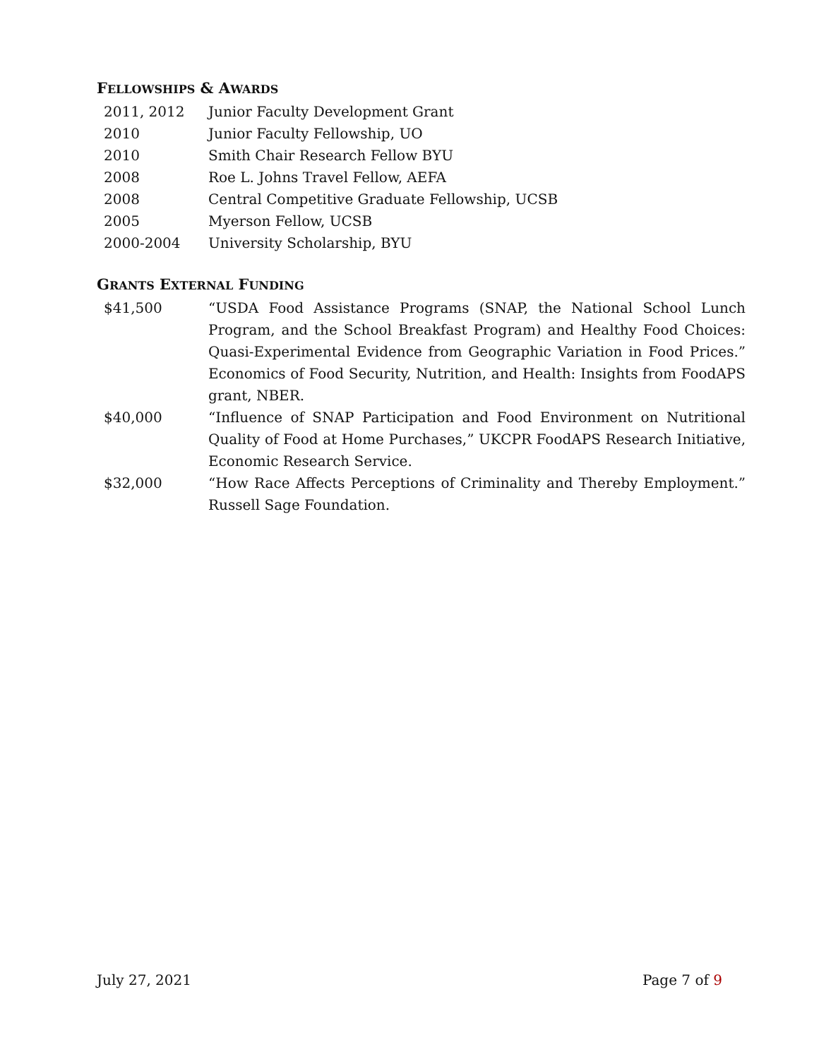FELLOWSHIPS & AWARDS
| 2011, 2012 | Junior Faculty Development Grant |
| 2010 | Junior Faculty Fellowship, UO |
| 2010 | Smith Chair Research Fellow BYU |
| 2008 | Roe L. Johns Travel Fellow, AEFA |
| 2008 | Central Competitive Graduate Fellowship, UCSB |
| 2005 | Myerson Fellow, UCSB |
| 2000-2004 | University Scholarship, BYU |
GRANTS EXTERNAL FUNDING
| $41,500 | “USDA Food Assistance Programs (SNAP, the National School Lunch Program, and the School Breakfast Program) and Healthy Food Choices: Quasi-Experimental Evidence from Geographic Variation in Food Prices.” Economics of Food Security, Nutrition, and Health: Insights from FoodAPS grant, NBER. |
| $40,000 | “Influence of SNAP Participation and Food Environment on Nutritional Quality of Food at Home Purchases,” UKCPR FoodAPS Research Initiative, Economic Research Service. |
| $32,000 | “How Race Affects Perceptions of Criminality and Thereby Employment.” Russell Sage Foundation. |
July 27, 2021 Page 7 of 9